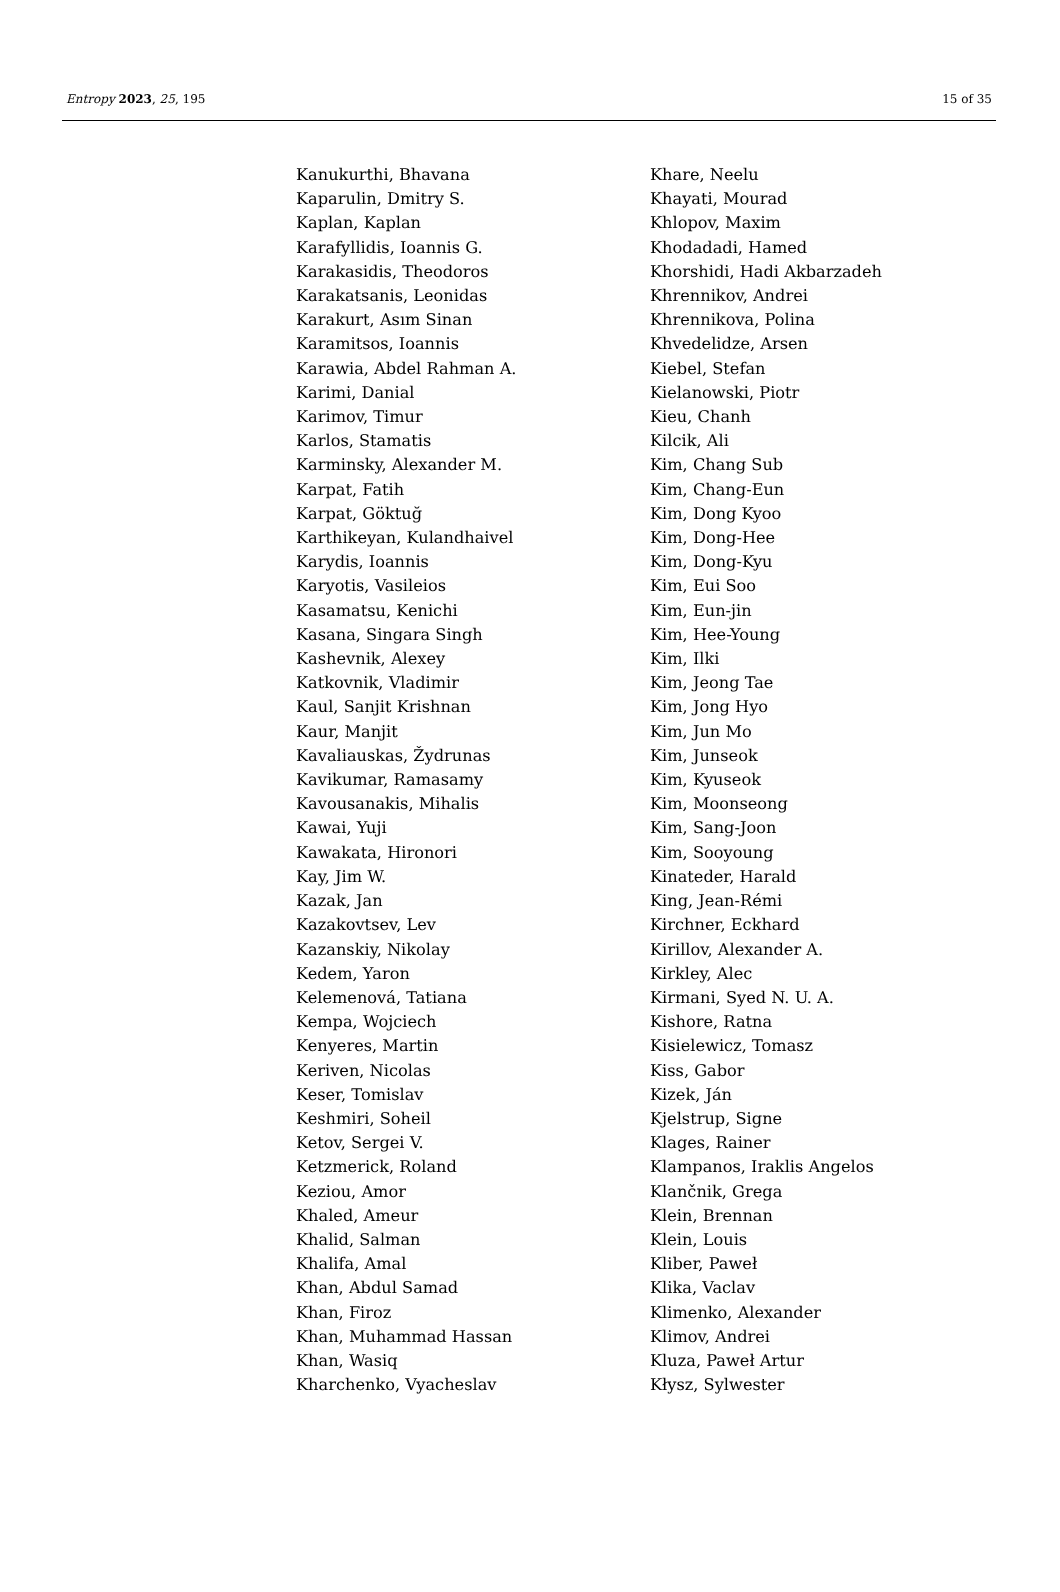Entropy 2023, 25, 195 15 of 35
Kanukurthi, Bhavana
Kaparulin, Dmitry S.
Kaplan, Kaplan
Karafyllidis, Ioannis G.
Karakasidis, Theodoros
Karakatsanis, Leonidas
Karakurt, Asım Sinan
Karamitsos, Ioannis
Karawia, Abdel Rahman A.
Karimi, Danial
Karimov, Timur
Karlos, Stamatis
Karminsky, Alexander M.
Karpat, Fatih
Karpat, Göktuğ
Karthikeyan, Kulandhaivel
Karydis, Ioannis
Karyotis, Vasileios
Kasamatsu, Kenichi
Kasana, Singara Singh
Kashevnik, Alexey
Katkovnik, Vladimir
Kaul, Sanjit Krishnan
Kaur, Manjit
Kavaliauskas, Žydrunas
Kavikumar, Ramasamy
Kavousanakis, Mihalis
Kawai, Yuji
Kawakata, Hironori
Kay, Jim W.
Kazak, Jan
Kazakovtsev, Lev
Kazanskiy, Nikolay
Kedem, Yaron
Kelemenová, Tatiana
Kempa, Wojciech
Kenyeres, Martin
Keriven, Nicolas
Keser, Tomislav
Keshmiri, Soheil
Ketov, Sergei V.
Ketzmerick, Roland
Keziou, Amor
Khaled, Ameur
Khalid, Salman
Khalifa, Amal
Khan, Abdul Samad
Khan, Firoz
Khan, Muhammad Hassan
Khan, Wasiq
Kharchenko, Vyacheslav
Khare, Neelu
Khayati, Mourad
Khlopov, Maxim
Khodadadi, Hamed
Khorshidi, Hadi Akbarzadeh
Khrennikov, Andrei
Khrennikova, Polina
Khvedelidze, Arsen
Kiebel, Stefan
Kielanowski, Piotr
Kieu, Chanh
Kilcik, Ali
Kim, Chang Sub
Kim, Chang-Eun
Kim, Dong Kyoo
Kim, Dong-Hee
Kim, Dong-Kyu
Kim, Eui Soo
Kim, Eun-jin
Kim, Hee-Young
Kim, Ilki
Kim, Jeong Tae
Kim, Jong Hyo
Kim, Jun Mo
Kim, Junseok
Kim, Kyuseok
Kim, Moonseong
Kim, Sang-Joon
Kim, Sooyoung
Kinateder, Harald
King, Jean-Rémi
Kirchner, Eckhard
Kirillov, Alexander A.
Kirkley, Alec
Kirmani, Syed N. U. A.
Kishore, Ratna
Kisielewicz, Tomasz
Kiss, Gabor
Kizek, Ján
Kjelstrup, Signe
Klages, Rainer
Klampanos, Iraklis Angelos
Klančnik, Grega
Klein, Brennan
Klein, Louis
Kliber, Paweł
Klika, Vaclav
Klimenko, Alexander
Klimov, Andrei
Kluza, Paweł Artur
Kłysz, Sylwester